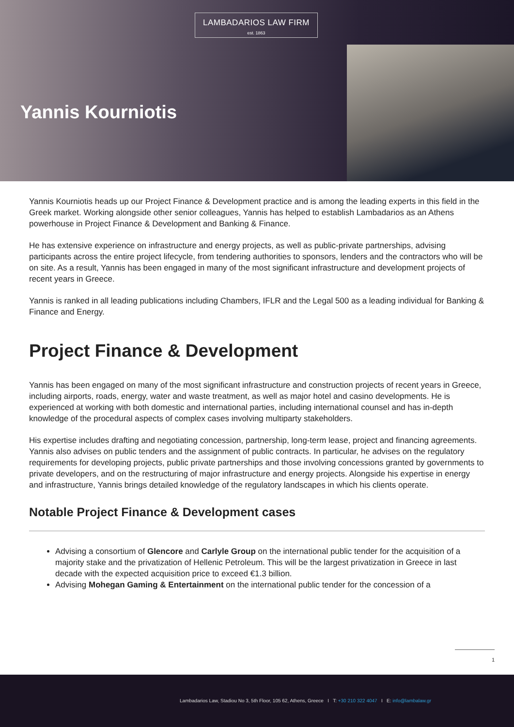LAMBADARIOS LAW FIRM
est. 1863
Yannis Kourniotis
Yannis Kourniotis heads up our Project Finance & Development practice and is among the leading experts in this field in the Greek market. Working alongside other senior colleagues, Yannis has helped to establish Lambadarios as an Athens powerhouse in Project Finance & Development and Banking & Finance.
He has extensive experience on infrastructure and energy projects, as well as public-private partnerships, advising participants across the entire project lifecycle, from tendering authorities to sponsors, lenders and the contractors who will be on site. As a result, Yannis has been engaged in many of the most significant infrastructure and development projects of recent years in Greece.
Yannis is ranked in all leading publications including Chambers, IFLR and the Legal 500 as a leading individual for Banking & Finance and Energy.
Project Finance & Development
Yannis has been engaged on many of the most significant infrastructure and construction projects of recent years in Greece, including airports, roads, energy, water and waste treatment, as well as major hotel and casino developments. He is experienced at working with both domestic and international parties, including international counsel and has in-depth knowledge of the procedural aspects of complex cases involving multiparty stakeholders.
His expertise includes drafting and negotiating concession, partnership, long-term lease, project and financing agreements. Yannis also advises on public tenders and the assignment of public contracts. In particular, he advises on the regulatory requirements for developing projects, public private partnerships and those involving concessions granted by governments to private developers, and on the restructuring of major infrastructure and energy projects. Alongside his expertise in energy and infrastructure, Yannis brings detailed knowledge of the regulatory landscapes in which his clients operate.
Notable Project Finance & Development cases
Advising a consortium of Glencore and Carlyle Group on the international public tender for the acquisition of a majority stake and the privatization of Hellenic Petroleum. This will be the largest privatization in Greece in last decade with the expected acquisition price to exceed €1.3 billion.
Advising Mohegan Gaming & Entertainment on the international public tender for the concession of a
1
Lambadarios Law, Stadiou No 3, 5th Floor, 105 62, Athens, Greece I T: +30 210 322 4047 I E: info@lambalaw.gr